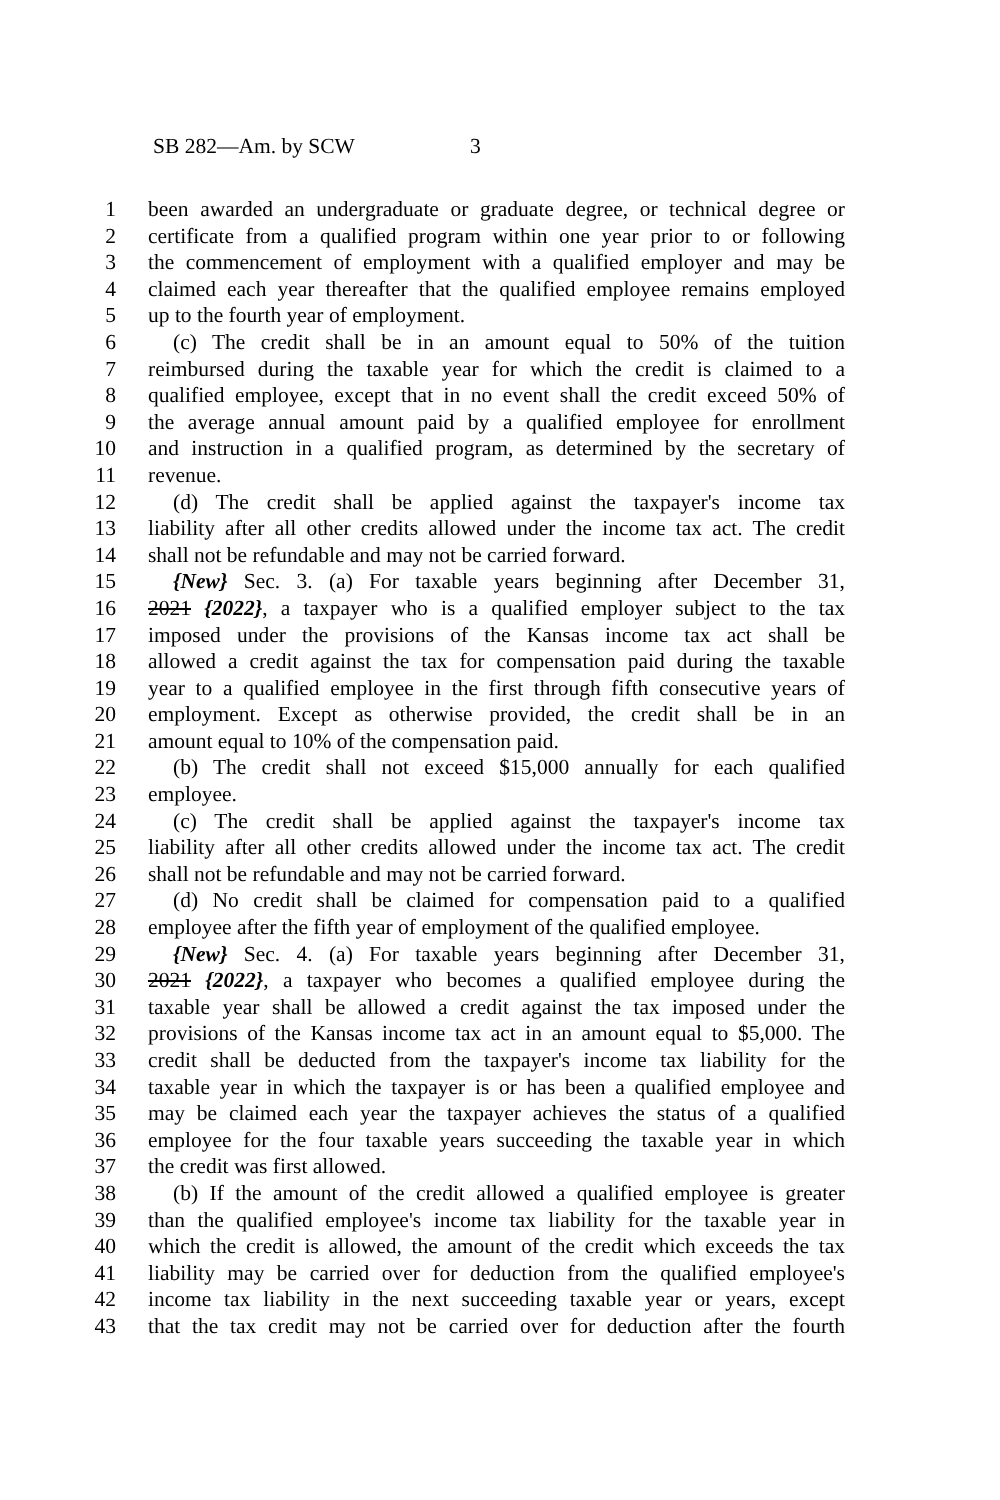SB 282—Am. by SCW 3
1 been awarded an undergraduate or graduate degree, or technical degree or
2 certificate from a qualified program within one year prior to or following
3 the commencement of employment with a qualified employer and may be
4 claimed each year thereafter that the qualified employee remains employed
5 up to the fourth year of employment.
6 (c) The credit shall be in an amount equal to 50% of the tuition
7 reimbursed during the taxable year for which the credit is claimed to a
8 qualified employee, except that in no event shall the credit exceed 50% of
9 the average annual amount paid by a qualified employee for enrollment
10 and instruction in a qualified program, as determined by the secretary of
11 revenue.
12 (d) The credit shall be applied against the taxpayer's income tax
13 liability after all other credits allowed under the income tax act. The credit
14 shall not be refundable and may not be carried forward.
15 {New} Sec. 3. (a) For taxable years beginning after December 31,
16 2021 {2022}, a taxpayer who is a qualified employer subject to the tax
17 imposed under the provisions of the Kansas income tax act shall be
18 allowed a credit against the tax for compensation paid during the taxable
19 year to a qualified employee in the first through fifth consecutive years of
20 employment. Except as otherwise provided, the credit shall be in an
21 amount equal to 10% of the compensation paid.
22 (b) The credit shall not exceed $15,000 annually for each qualified
23 employee.
24 (c) The credit shall be applied against the taxpayer's income tax
25 liability after all other credits allowed under the income tax act. The credit
26 shall not be refundable and may not be carried forward.
27 (d) No credit shall be claimed for compensation paid to a qualified
28 employee after the fifth year of employment of the qualified employee.
29 {New} Sec. 4. (a) For taxable years beginning after December 31,
30 2021 {2022}, a taxpayer who becomes a qualified employee during the
31 taxable year shall be allowed a credit against the tax imposed under the
32 provisions of the Kansas income tax act in an amount equal to $5,000. The
33 credit shall be deducted from the taxpayer's income tax liability for the
34 taxable year in which the taxpayer is or has been a qualified employee and
35 may be claimed each year the taxpayer achieves the status of a qualified
36 employee for the four taxable years succeeding the taxable year in which
37 the credit was first allowed.
38 (b) If the amount of the credit allowed a qualified employee is greater
39 than the qualified employee's income tax liability for the taxable year in
40 which the credit is allowed, the amount of the credit which exceeds the tax
41 liability may be carried over for deduction from the qualified employee's
42 income tax liability in the next succeeding taxable year or years, except
43 that the tax credit may not be carried over for deduction after the fourth